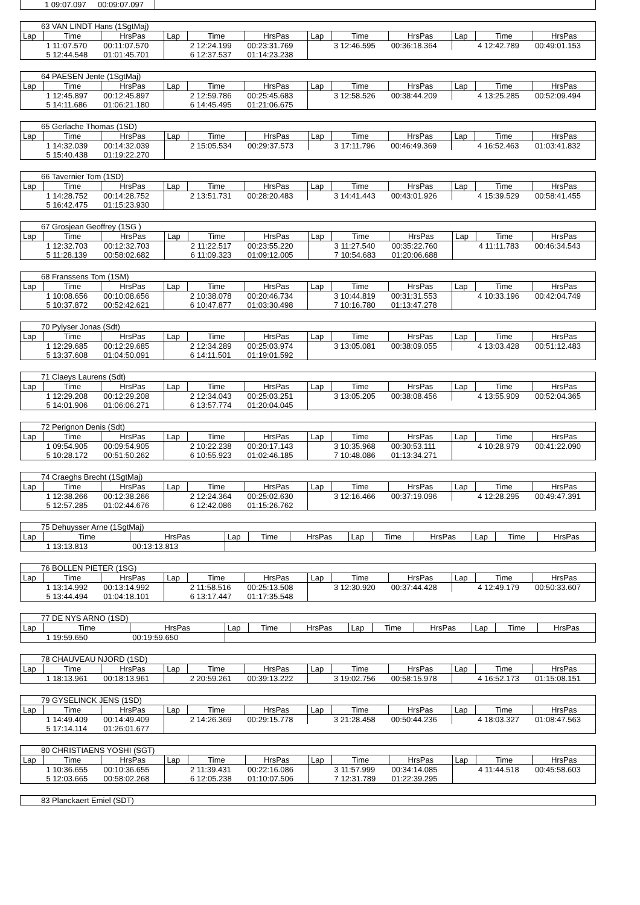| 1 09:07.097 | 00:09:07.097 | |
| 63 VAN LINDT Hans (1SgtMaj) | | | | | | | | | | | |
| Lap | Time | HrsPas | Lap | Time | HrsPas | Lap | Time | HrsPas | Lap | Time | HrsPas |
| | 1 11:07.570 | 00:11:07.570 | | 2 12:24.199 | 00:23:31.769 | | 3 12:46.595 | 00:36:18.364 | | 4 12:42.789 | 00:49:01.153 |
| | 5 12:44.548 | 01:01:45.701 | | 6 12:37.537 | 01:14:23.238 | | | | | | |
| 64 PAESEN Jente (1SgtMaj) | | | | | | | | | | | |
| Lap | Time | HrsPas | Lap | Time | HrsPas | Lap | Time | HrsPas | Lap | Time | HrsPas |
| | 1 12:45.897 | 00:12:45.897 | | 2 12:59.786 | 00:25:45.683 | | 3 12:58.526 | 00:38:44.209 | | 4 13:25.285 | 00:52:09.494 |
| | 5 14:11.686 | 01:06:21.180 | | 6 14:45.495 | 01:21:06.675 | | | | | | |
| 65 Gerlache Thomas (1SD) | | | | | | | | | | | |
| Lap | Time | HrsPas | Lap | Time | HrsPas | Lap | Time | HrsPas | Lap | Time | HrsPas |
| | 1 14:32.039 | 00:14:32.039 | | 2 15:05.534 | 00:29:37.573 | | 3 17:11.796 | 00:46:49.369 | | 4 16:52.463 | 01:03:41.832 |
| | 5 15:40.438 | 01:19:22.270 | | | | | | | | | |
| 66 Tavernier Tom (1SD) | | | | | | | | | | | |
| Lap | Time | HrsPas | Lap | Time | HrsPas | Lap | Time | HrsPas | Lap | Time | HrsPas |
| | 1 14:28.752 | 00:14:28.752 | | 2 13:51.731 | 00:28:20.483 | | 3 14:41.443 | 00:43:01.926 | | 4 15:39.529 | 00:58:41.455 |
| | 5 16:42.475 | 01:15:23.930 | | | | | | | | | |
| 67 Grosjean Geoffrey (1SG ) | | | | | | | | | | | |
| Lap | Time | HrsPas | Lap | Time | HrsPas | Lap | Time | HrsPas | Lap | Time | HrsPas |
| | 1 12:32.703 | 00:12:32.703 | | 2 11:22.517 | 00:23:55.220 | | 3 11:27.540 | 00:35:22.760 | | 4 11:11.783 | 00:46:34.543 |
| | 5 11:28.139 | 00:58:02.682 | | 6 11:09.323 | 01:09:12.005 | | 7 10:54.683 | 01:20:06.688 | | | |
| 68 Franssens Tom (1SM) | | | | | | | | | | | |
| Lap | Time | HrsPas | Lap | Time | HrsPas | Lap | Time | HrsPas | Lap | Time | HrsPas |
| | 1 10:08.656 | 00:10:08.656 | | 2 10:38.078 | 00:20:46.734 | | 3 10:44.819 | 00:31:31.553 | | 4 10:33.196 | 00:42:04.749 |
| | 5 10:37.872 | 00:52:42.621 | | 6 10:47.877 | 01:03:30.498 | | 7 10:16.780 | 01:13:47.278 | | | |
| 70 Pylyser Jonas (Sdt) | | | | | | | | | | | |
| Lap | Time | HrsPas | Lap | Time | HrsPas | Lap | Time | HrsPas | Lap | Time | HrsPas |
| | 1 12:29.685 | 00:12:29.685 | | 2 12:34.289 | 00:25:03.974 | | 3 13:05.081 | 00:38:09.055 | | 4 13:03.428 | 00:51:12.483 |
| | 5 13:37.608 | 01:04:50.091 | | 6 14:11.501 | 01:19:01.592 | | | | | | |
| 71 Claeys Laurens (Sdt) | | | | | | | | | | | |
| Lap | Time | HrsPas | Lap | Time | HrsPas | Lap | Time | HrsPas | Lap | Time | HrsPas |
| | 1 12:29.208 | 00:12:29.208 | | 2 12:34.043 | 00:25:03.251 | | 3 13:05.205 | 00:38:08.456 | | 4 13:55.909 | 00:52:04.365 |
| | 5 14:01.906 | 01:06:06.271 | | 6 13:57.774 | 01:20:04.045 | | | | | | |
| 72 Perignon Denis (Sdt) | | | | | | | | | | | |
| Lap | Time | HrsPas | Lap | Time | HrsPas | Lap | Time | HrsPas | Lap | Time | HrsPas |
| | 1 09:54.905 | 00:09:54.905 | | 2 10:22.238 | 00:20:17.143 | | 3 10:35.968 | 00:30:53.111 | | 4 10:28.979 | 00:41:22.090 |
| | 5 10:28.172 | 00:51:50.262 | | 6 10:55.923 | 01:02:46.185 | | 7 10:48.086 | 01:13:34.271 | | | |
| 74 Craeghs Brecht (1SgtMaj) | | | | | | | | | | | |
| Lap | Time | HrsPas | Lap | Time | HrsPas | Lap | Time | HrsPas | Lap | Time | HrsPas |
| | 1 12:38.266 | 00:12:38.266 | | 2 12:24.364 | 00:25:02.630 | | 3 12:16.466 | 00:37:19.096 | | 4 12:28.295 | 00:49:47.391 |
| | 5 12:57.285 | 01:02:44.676 | | 6 12:42.086 | 01:15:26.762 | | | | | | |
| 75 Dehuysser Arne (1SgtMaj) | | | | | | | | | | | |
| Lap | Time | HrsPas | Lap | Time | HrsPas | Lap | Time | HrsPas | Lap | Time | HrsPas |
| | 1 13:13.813 | 00:13:13.813 | | | | | | | | | |
| 76 BOLLEN PIETER (1SG) | | | | | | | | | | | |
| Lap | Time | HrsPas | Lap | Time | HrsPas | Lap | Time | HrsPas | Lap | Time | HrsPas |
| | 1 13:14.992 | 00:13:14.992 | | 2 11:58.516 | 00:25:13.508 | | 3 12:30.920 | 00:37:44.428 | | 4 12:49.179 | 00:50:33.607 |
| | 5 13:44.494 | 01:04:18.101 | | 6 13:17.447 | 01:17:35.548 | | | | | | |
| 77 DE NYS ARNO (1SD) | | | | | | | | | | | |
| Lap | Time | HrsPas | Lap | Time | HrsPas | Lap | Time | HrsPas | Lap | Time | HrsPas |
| | 1 19:59.650 | 00:19:59.650 | | | | | | | | | |
| 78 CHAUVEAU NJORD (1SD) | | | | | | | | | | | |
| Lap | Time | HrsPas | Lap | Time | HrsPas | Lap | Time | HrsPas | Lap | Time | HrsPas |
| | 1 18:13.961 | 00:18:13.961 | | 2 20:59.261 | 00:39:13.222 | | 3 19:02.756 | 00:58:15.978 | | 4 16:52.173 | 01:15:08.151 |
| 79 GYSELINCK JENS (1SD) | | | | | | | | | | | |
| Lap | Time | HrsPas | Lap | Time | HrsPas | Lap | Time | HrsPas | Lap | Time | HrsPas |
| | 1 14:49.409 | 00:14:49.409 | | 2 14:26.369 | 00:29:15.778 | | 3 21:28.458 | 00:50:44.236 | | 4 18:03.327 | 01:08:47.563 |
| | 5 17:14.114 | 01:26:01.677 | | | | | | | | | |
| 80 CHRISTIAENS YOSHI (SGT) | | | | | | | | | | | |
| Lap | Time | HrsPas | Lap | Time | HrsPas | Lap | Time | HrsPas | Lap | Time | HrsPas |
| | 1 10:36.655 | 00:10:36.655 | | 2 11:39.431 | 00:22:16.086 | | 3 11:57.999 | 00:34:14.085 | | 4 11:44.518 | 00:45:58.603 |
| | 5 12:03.665 | 00:58:02.268 | | 6 12:05.238 | 01:10:07.506 | | 7 12:31.789 | 01:22:39.295 | | | |
| 83 Planckaert Emiel (SDT) |